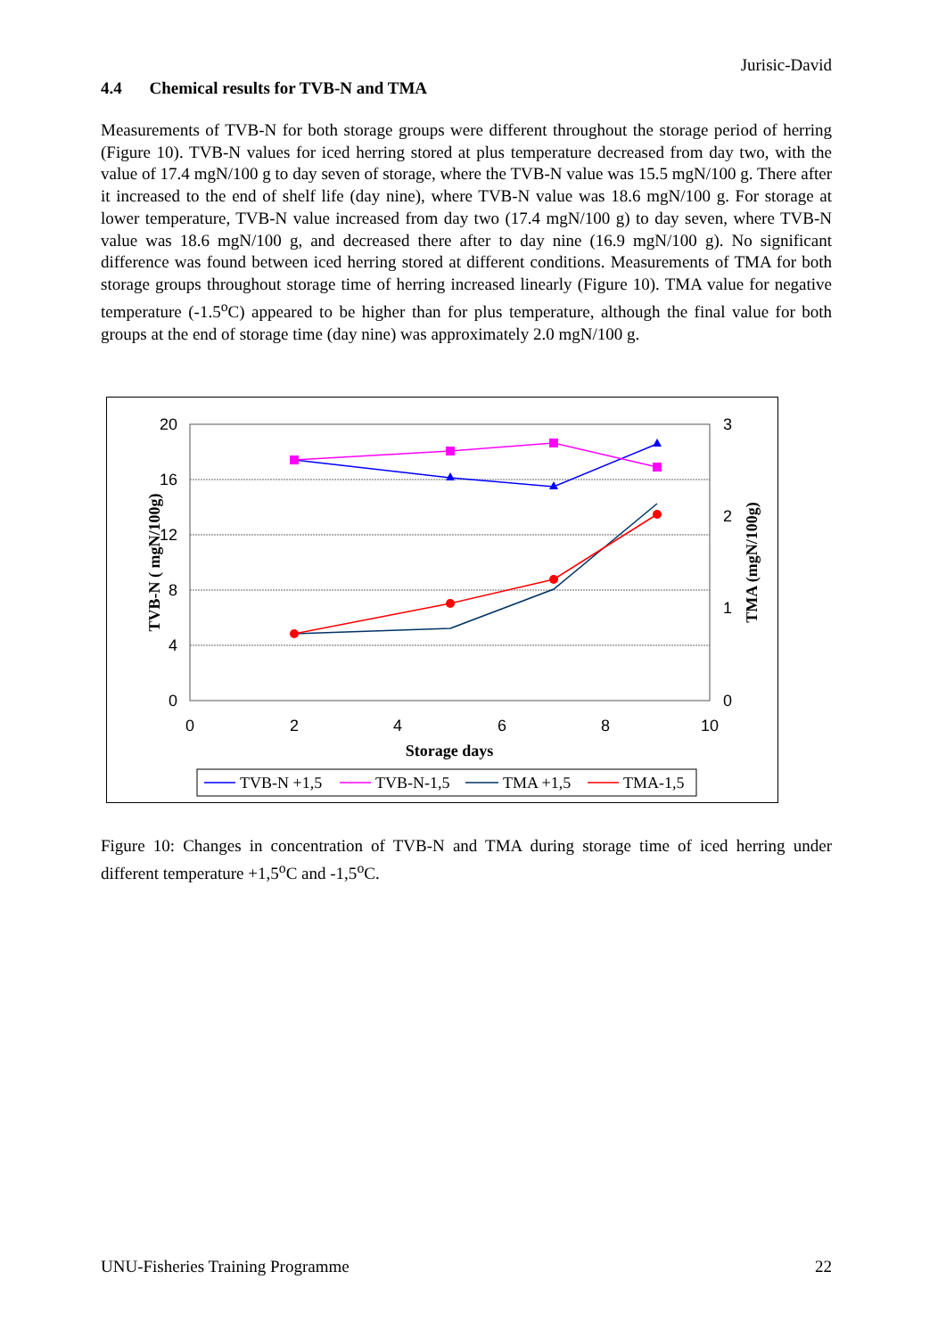Jurisic-David
4.4 Chemical results for TVB-N and TMA
Measurements of TVB-N for both storage groups were different throughout the storage period of herring (Figure 10). TVB-N values for iced herring stored at plus temperature decreased from day two, with the value of 17.4 mgN/100 g to day seven of storage, where the TVB-N value was 15.5 mgN/100 g. There after it increased to the end of shelf life (day nine), where TVB-N value was 18.6 mgN/100 g. For storage at lower temperature, TVB-N value increased from day two (17.4 mgN/100 g) to day seven, where TVB-N value was 18.6 mgN/100 g, and decreased there after to day nine (16.9 mgN/100 g). No significant difference was found between iced herring stored at different conditions. Measurements of TMA for both storage groups throughout storage time of herring increased linearly (Figure 10). TMA value for negative temperature (-1.5<sup>o</sup>C) appeared to be higher than for plus temperature, although the final value for both groups at the end of storage time (day nine) was approximately 2.0 mgN/100 g.
20
16
12
8
4
0
3
2
1
0
0
2
4
6
8
10
Storage days
TVB-N ( mgN/100g)
TMA (mgN/100g)
TVB-N +1,5
TVB-N-1,5
TMA +1,5
TMA-1,5
Figure 10: Changes in concentration of TVB-N and TMA during storage time of iced herring under different temperature +1,5<sup>o</sup>C and -1,5<sup>o</sup>C.
UNU-Fisheries Training Programme 22